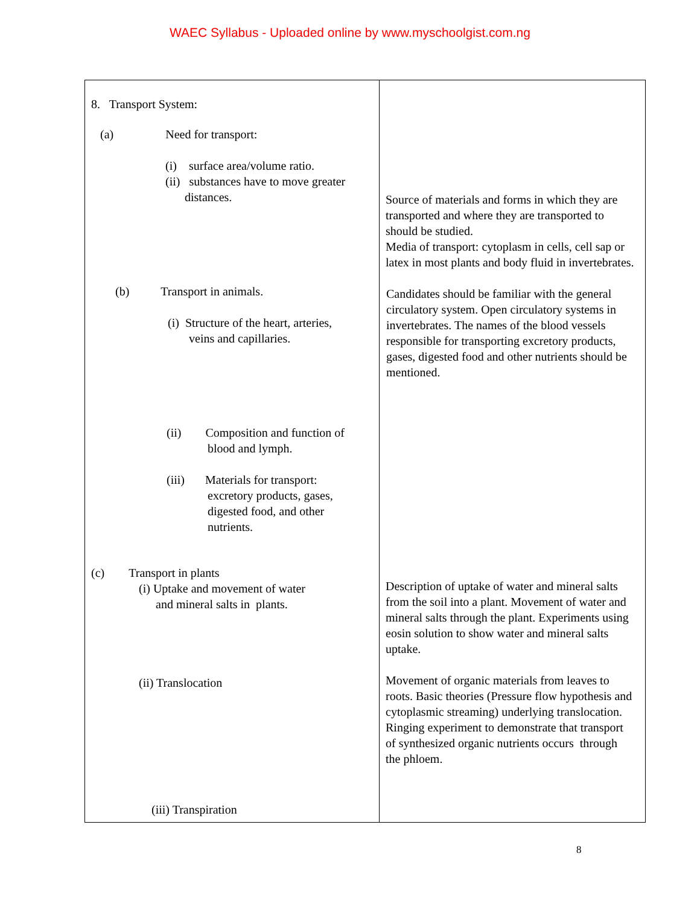WAEC Syllabus - Uploaded online by www.myschoolgist.com.ng
| 8. Transport System: (a) Need for transport: (i) surface area/volume ratio. (ii) substances have to move greater distances. (b) Transport in animals. (i) Structure of the heart, arteries, veins and capillaries. (ii) Composition and function of blood and lymph. (iii) Materials for transport: excretory products, gases, digested food, and other nutrients. (c) Transport in plants (i) Uptake and movement of water and mineral salts in plants. (ii) Translocation (iii) Transpiration | Source of materials and forms in which they are transported and where they are transported to should be studied. Media of transport: cytoplasm in cells, cell sap or latex in most plants and body fluid in invertebrates. Candidates should be familiar with the general circulatory system. Open circulatory systems in invertebrates. The names of the blood vessels responsible for transporting excretory products, gases, digested food and other nutrients should be mentioned. Description of uptake of water and mineral salts from the soil into a plant. Movement of water and mineral salts through the plant. Experiments using eosin solution to show water and mineral salts uptake. Movement of organic materials from leaves to roots. Basic theories (Pressure flow hypothesis and cytoplasmic streaming) underlying translocation. Ringing experiment to demonstrate that transport of synthesized organic nutrients occurs through the phloem. |
8